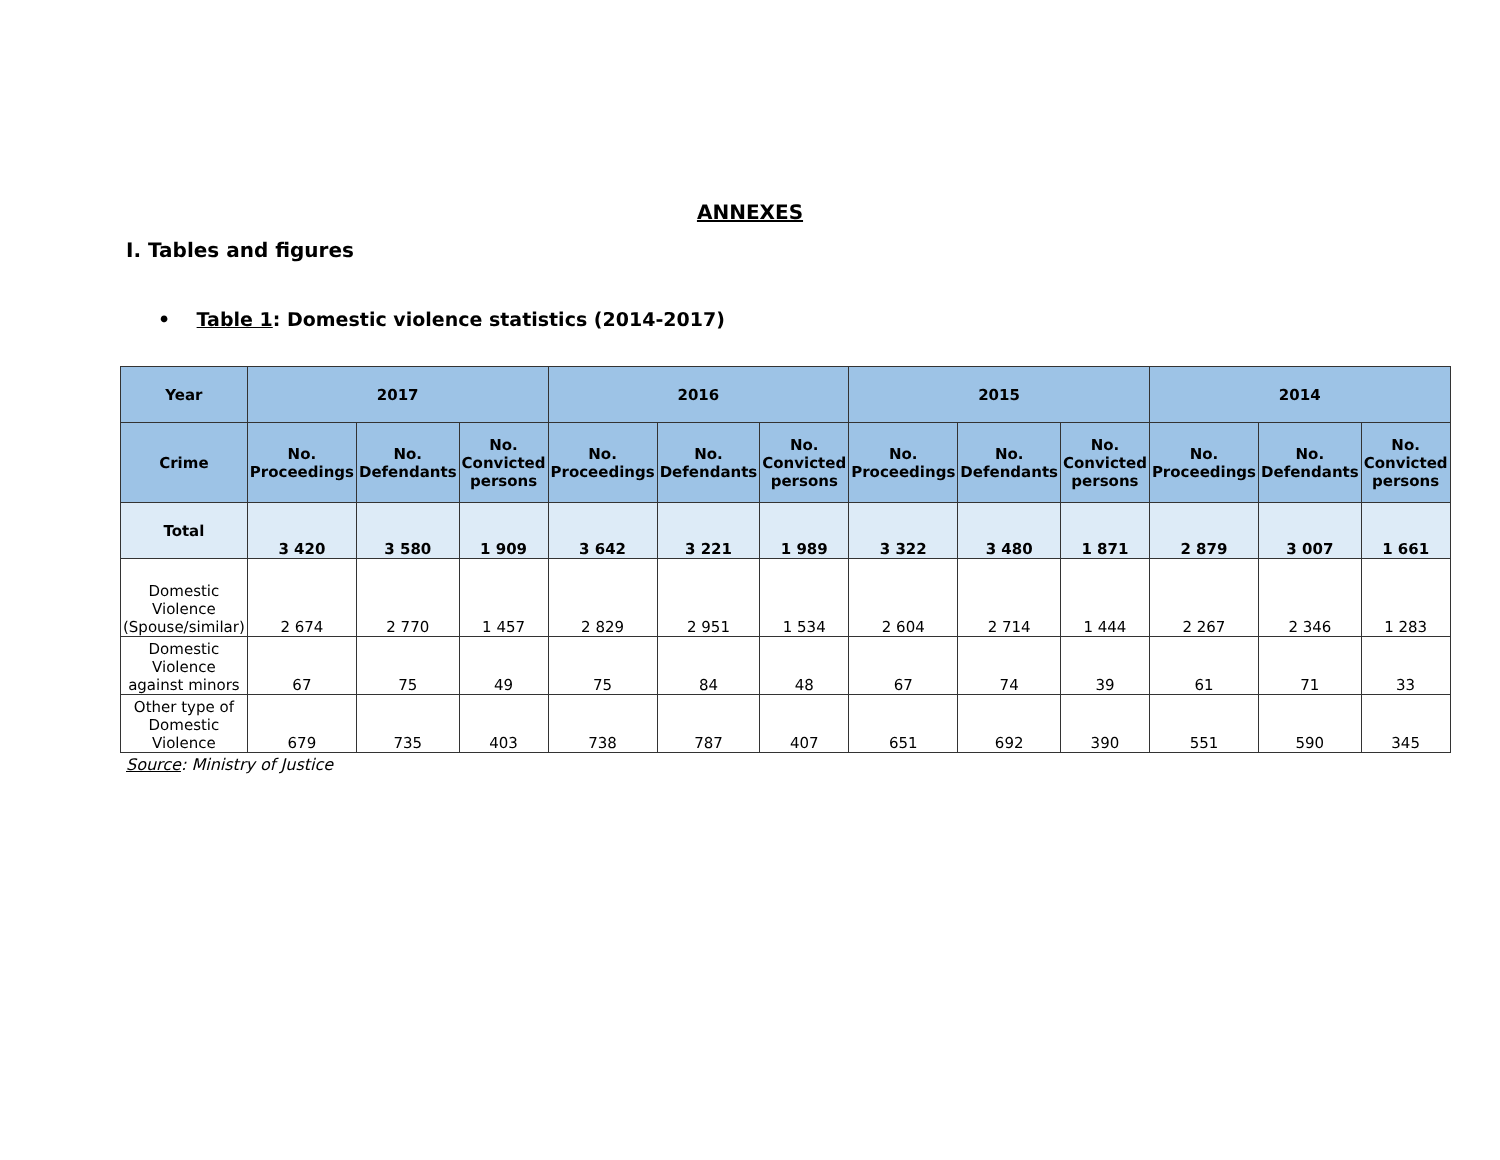ANNEXES
I. Tables and figures
• Table 1: Domestic violence statistics (2014-2017)
| Year | 2017 | | | 2016 | | | 2015 | | | 2014 | | |
| --- | --- | --- | --- | --- | --- | --- | --- | --- | --- | --- | --- | --- |
| Crime | No. Proceedings | No. Defendants | No. Convicted persons | No. Proceedings | No. Defendants | No. Convicted persons | No. Proceedings | No. Defendants | No. Convicted persons | No. Proceedings | No. Defendants | No. Convicted persons |
| Total | 3 420 | 3 580 | 1 909 | 3 642 | 3 221 | 1 989 | 3 322 | 3 480 | 1 871 | 2 879 | 3 007 | 1 661 |
| Domestic Violence (Spouse/similar) | 2 674 | 2 770 | 1 457 | 2 829 | 2 951 | 1 534 | 2 604 | 2 714 | 1 444 | 2 267 | 2 346 | 1 283 |
| Domestic Violence against minors | 67 | 75 | 49 | 75 | 84 | 48 | 67 | 74 | 39 | 61 | 71 | 33 |
| Other type of Domestic Violence | 679 | 735 | 403 | 738 | 787 | 407 | 651 | 692 | 390 | 551 | 590 | 345 |
Source: Ministry of Justice